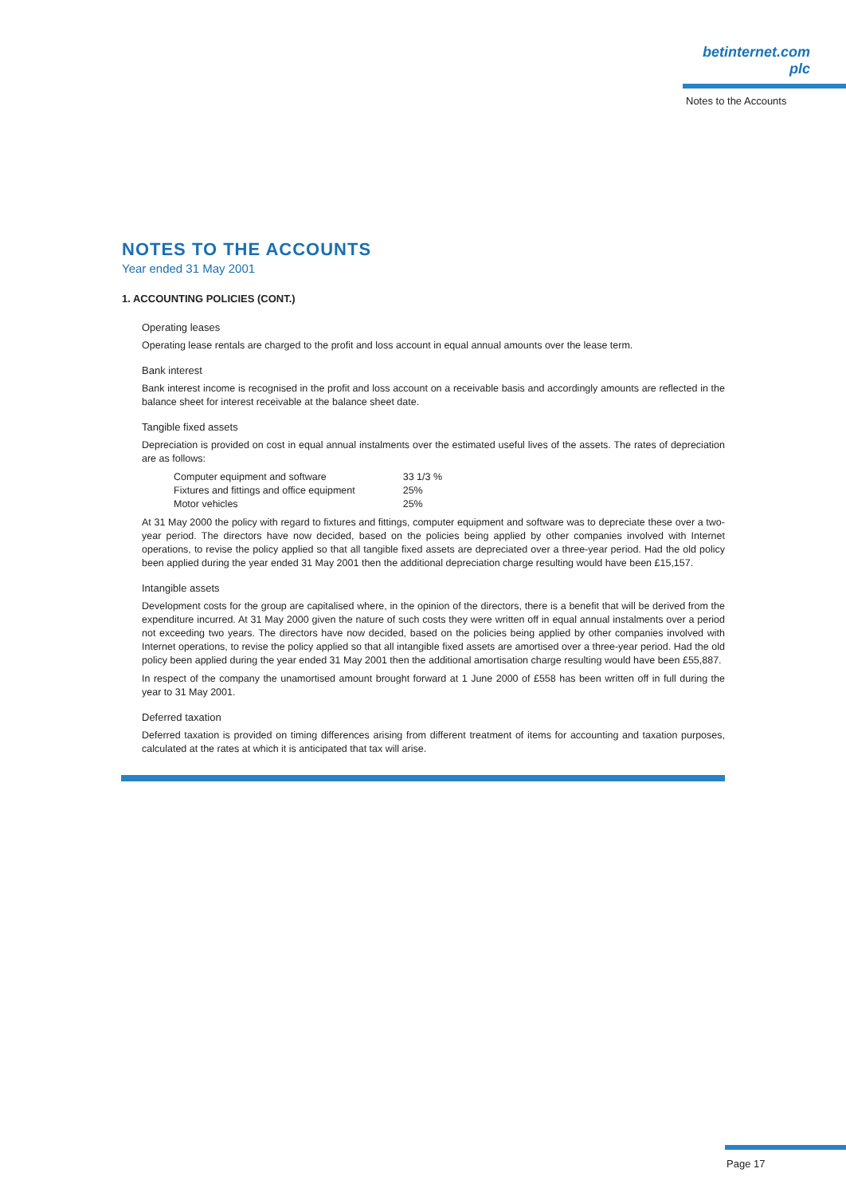betinternet.com plc
Notes to the Accounts
NOTES TO THE ACCOUNTS
Year ended 31 May 2001
1. ACCOUNTING POLICIES (CONT.)
Operating leases
Operating lease rentals are charged to the profit and loss account in equal annual amounts over the lease term.
Bank interest
Bank interest income is recognised in the profit and loss account on a receivable basis and accordingly amounts are reflected in the balance sheet for interest receivable at the balance sheet date.
Tangible fixed assets
Depreciation is provided on cost in equal annual instalments over the estimated useful lives of the assets. The rates of depreciation are as follows:
| Computer equipment and software | 33 1/3 % |
| Fixtures and fittings and office equipment | 25% |
| Motor vehicles | 25% |
At 31 May 2000 the policy with regard to fixtures and fittings, computer equipment and software was to depreciate these over a two-year period. The directors have now decided, based on the policies being applied by other companies involved with Internet operations, to revise the policy applied so that all tangible fixed assets are depreciated over a three-year period. Had the old policy been applied during the year ended 31 May 2001 then the additional depreciation charge resulting would have been £15,157.
Intangible assets
Development costs for the group are capitalised where, in the opinion of the directors, there is a benefit that will be derived from the expenditure incurred. At 31 May 2000 given the nature of such costs they were written off in equal annual instalments over a period not exceeding two years. The directors have now decided, based on the policies being applied by other companies involved with Internet operations, to revise the policy applied so that all intangible fixed assets are amortised over a three-year period. Had the old policy been applied during the year ended 31 May 2001 then the additional amortisation charge resulting would have been £55,887.
In respect of the company the unamortised amount brought forward at 1 June 2000 of £558 has been written off in full during the year to 31 May 2001.
Deferred taxation
Deferred taxation is provided on timing differences arising from different treatment of items for accounting and taxation purposes, calculated at the rates at which it is anticipated that tax will arise.
Page 17